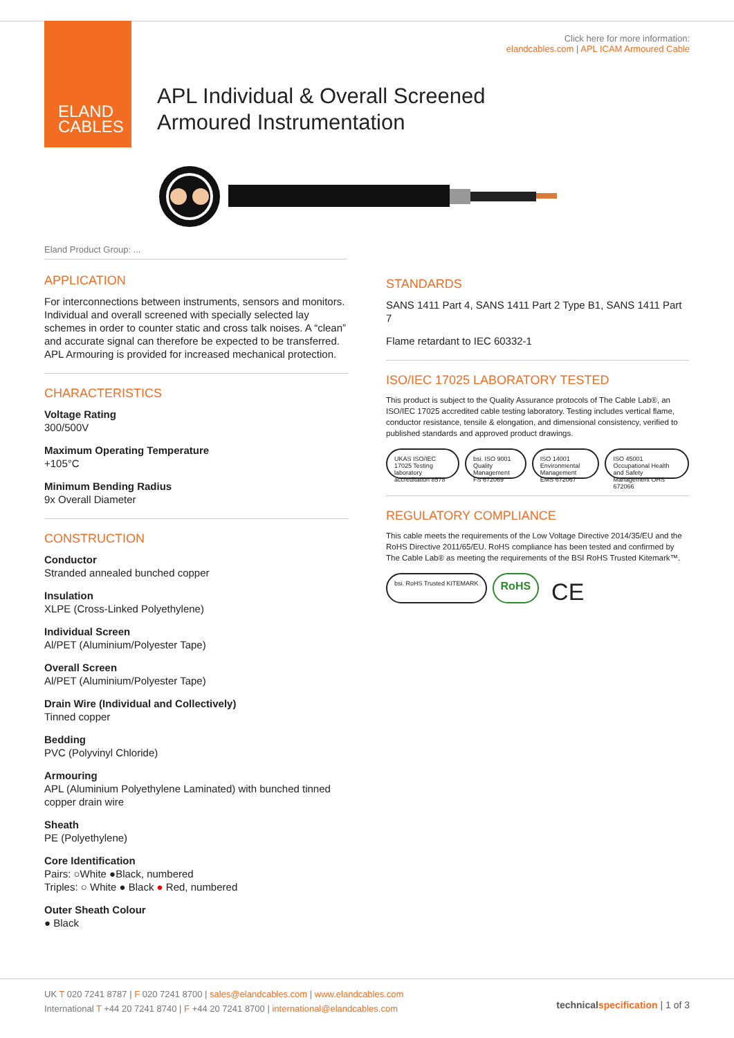ELAND
CABLES
Click here for more information:
elandcables.com | APL ICAM Armoured Cable
APL Individual & Overall Screened
Armoured Instrumentation
Eland Product Group: ...
APPLICATION
For interconnections between instruments, sensors and monitors. Individual and overall screened with specially selected lay schemes in order to counter static and cross talk noises. A “clean” and accurate signal can therefore be expected to be transferred. APL Armouring is provided for increased mechanical protection.
CHARACTERISTICS
Voltage Rating
300/500V
Maximum Operating Temperature
+105°C
Minimum Bending Radius
9x Overall Diameter
CONSTRUCTION
Conductor
Stranded annealed bunched copper
Insulation
XLPE (Cross-Linked Polyethylene)
Individual Screen
Al/PET (Aluminium/Polyester Tape)
Overall Screen
Al/PET (Aluminium/Polyester Tape)
Drain Wire (Individual and Collectively)
Tinned copper
Bedding
PVC (Polyvinyl Chloride)
Armouring
APL (Aluminium Polyethylene Laminated) with bunched tinned copper drain wire
Sheath
PE (Polyethylene)
Core Identification
Pairs: ○White ●Black, numbered
Triples: ○ White ● Black ● Red, numbered
Outer Sheath Colour
● Black
STANDARDS
SANS 1411 Part 4, SANS 1411 Part 2 Type B1, SANS 1411 Part 7
Flame retardant to IEC 60332-1
ISO/IEC 17025 LABORATORY TESTED
This product is subject to the Quality Assurance protocols of The Cable Lab®, an ISO/IEC 17025 accredited cable testing laboratory. Testing includes vertical flame, conductor resistance, tensile & elongation, and dimensional consistency, verified to published standards and approved product drawings.
UKAS ISO/IEC 17025 Testing laboratory accreditation 8578
bsi. ISO 9001 Quality Management FS 672069
ISO 14001 Environmental Management EMS 672067
ISO 45001 Occupational Health and Safety Management OHS 672066
REGULATORY COMPLIANCE
This cable meets the requirements of the Low Voltage Directive 2014/35/EU and the RoHS Directive 2011/65/EU. RoHS compliance has been tested and confirmed by The Cable Lab® as meeting the requirements of the BSI RoHS Trusted Kitemark™.
bsi. RoHS Trusted KITEMARK
RoHS
CE
UK T 020 7241 8787 | F 020 7241 8700 | sales@elandcables.com | www.elandcables.com
International T +44 20 7241 8740 | F +44 20 7241 8700 | international@elandcables.com
technical specification | 1 of 3